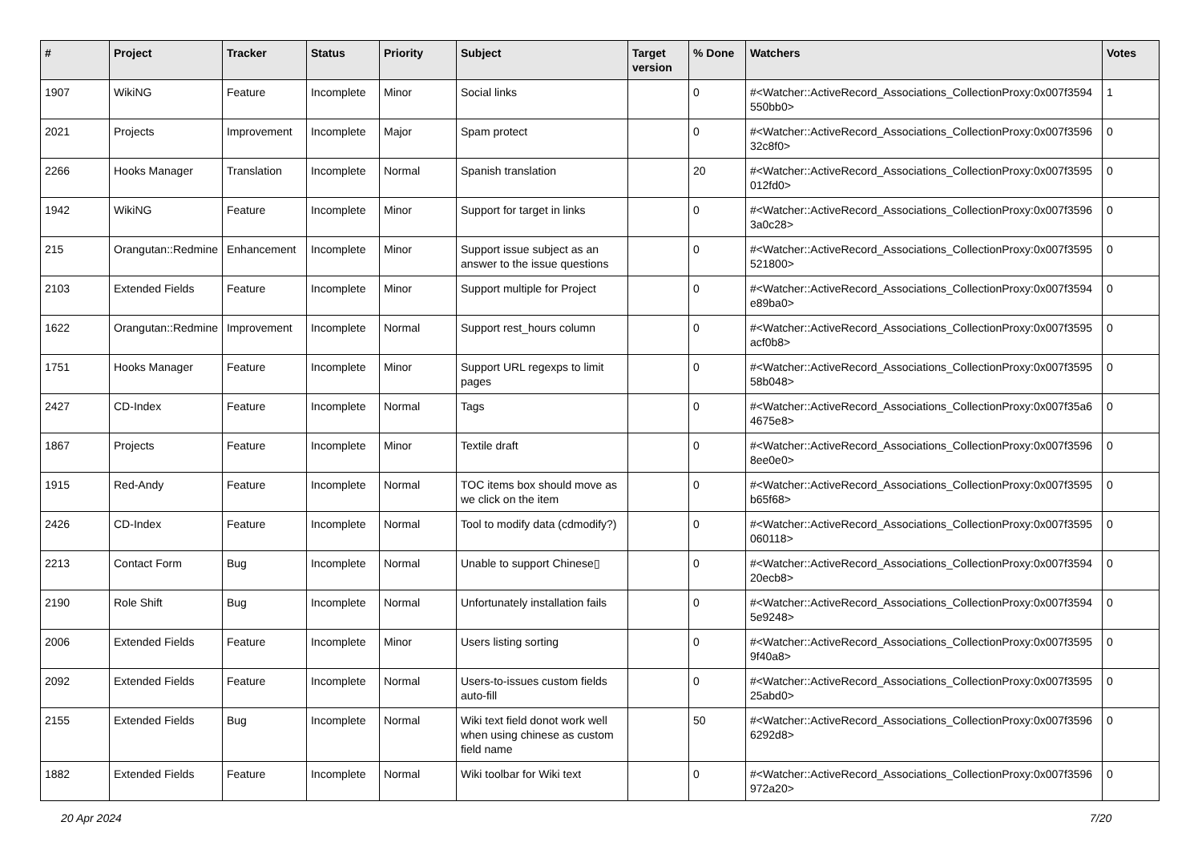| # | Project | Tracker | Status | Priority | Subject | Target version | % Done | Watchers | Votes |
| --- | --- | --- | --- | --- | --- | --- | --- | --- | --- |
| 1907 | WikiNG | Feature | Incomplete | Minor | Social links | | 0 | #<Watcher::ActiveRecord_Associations_CollectionProxy:0x007f3594 550bb0> | 1 |
| 2021 | Projects | Improvement | Incomplete | Major | Spam protect | | 0 | #<Watcher::ActiveRecord_Associations_CollectionProxy:0x007f3596 32c8f0> | 0 |
| 2266 | Hooks Manager | Translation | Incomplete | Normal | Spanish translation | | 20 | #<Watcher::ActiveRecord_Associations_CollectionProxy:0x007f3595 012fd0> | 0 |
| 1942 | WikiNG | Feature | Incomplete | Minor | Support for target in links | | 0 | #<Watcher::ActiveRecord_Associations_CollectionProxy:0x007f3596 3a0c28> | 0 |
| 215 | Orangutan::Redmine | Enhancement | Incomplete | Minor | Support issue subject as an answer to the issue questions | | 0 | #<Watcher::ActiveRecord_Associations_CollectionProxy:0x007f3595 521800> | 0 |
| 2103 | Extended Fields | Feature | Incomplete | Minor | Support multiple for Project | | 0 | #<Watcher::ActiveRecord_Associations_CollectionProxy:0x007f3594 e89ba0> | 0 |
| 1622 | Orangutan::Redmine | Improvement | Incomplete | Normal | Support rest_hours column | | 0 | #<Watcher::ActiveRecord_Associations_CollectionProxy:0x007f3595 acf0b8> | 0 |
| 1751 | Hooks Manager | Feature | Incomplete | Minor | Support URL regexps to limit pages | | 0 | #<Watcher::ActiveRecord_Associations_CollectionProxy:0x007f3595 58b048> | 0 |
| 2427 | CD-Index | Feature | Incomplete | Normal | Tags | | 0 | #<Watcher::ActiveRecord_Associations_CollectionProxy:0x007f35a6 4675e8> | 0 |
| 1867 | Projects | Feature | Incomplete | Minor | Textile draft | | 0 | #<Watcher::ActiveRecord_Associations_CollectionProxy:0x007f3596 8ee0e0> | 0 |
| 1915 | Red-Andy | Feature | Incomplete | Normal | TOC items box should move as we click on the item | | 0 | #<Watcher::ActiveRecord_Associations_CollectionProxy:0x007f3595 b65f68> | 0 |
| 2426 | CD-Index | Feature | Incomplete | Normal | Tool to modify data (cdmodify?) | | 0 | #<Watcher::ActiveRecord_Associations_CollectionProxy:0x007f3595 060118> | 0 |
| 2213 | Contact Form | Bug | Incomplete | Normal | Unable to support Chinese▯ | | 0 | #<Watcher::ActiveRecord_Associations_CollectionProxy:0x007f3594 20ecb8> | 0 |
| 2190 | Role Shift | Bug | Incomplete | Normal | Unfortunately installation fails | | 0 | #<Watcher::ActiveRecord_Associations_CollectionProxy:0x007f3594 5e9248> | 0 |
| 2006 | Extended Fields | Feature | Incomplete | Minor | Users listing sorting | | 0 | #<Watcher::ActiveRecord_Associations_CollectionProxy:0x007f3595 9f40a8> | 0 |
| 2092 | Extended Fields | Feature | Incomplete | Normal | Users-to-issues custom fields auto-fill | | 0 | #<Watcher::ActiveRecord_Associations_CollectionProxy:0x007f3595 25abd0> | 0 |
| 2155 | Extended Fields | Bug | Incomplete | Normal | Wiki text field donot work well when using chinese as custom field name | | 50 | #<Watcher::ActiveRecord_Associations_CollectionProxy:0x007f3596 6292d8> | 0 |
| 1882 | Extended Fields | Feature | Incomplete | Normal | Wiki toolbar for Wiki text | | 0 | #<Watcher::ActiveRecord_Associations_CollectionProxy:0x007f3596 972a20> | 0 |
20 Apr 2024 7/20